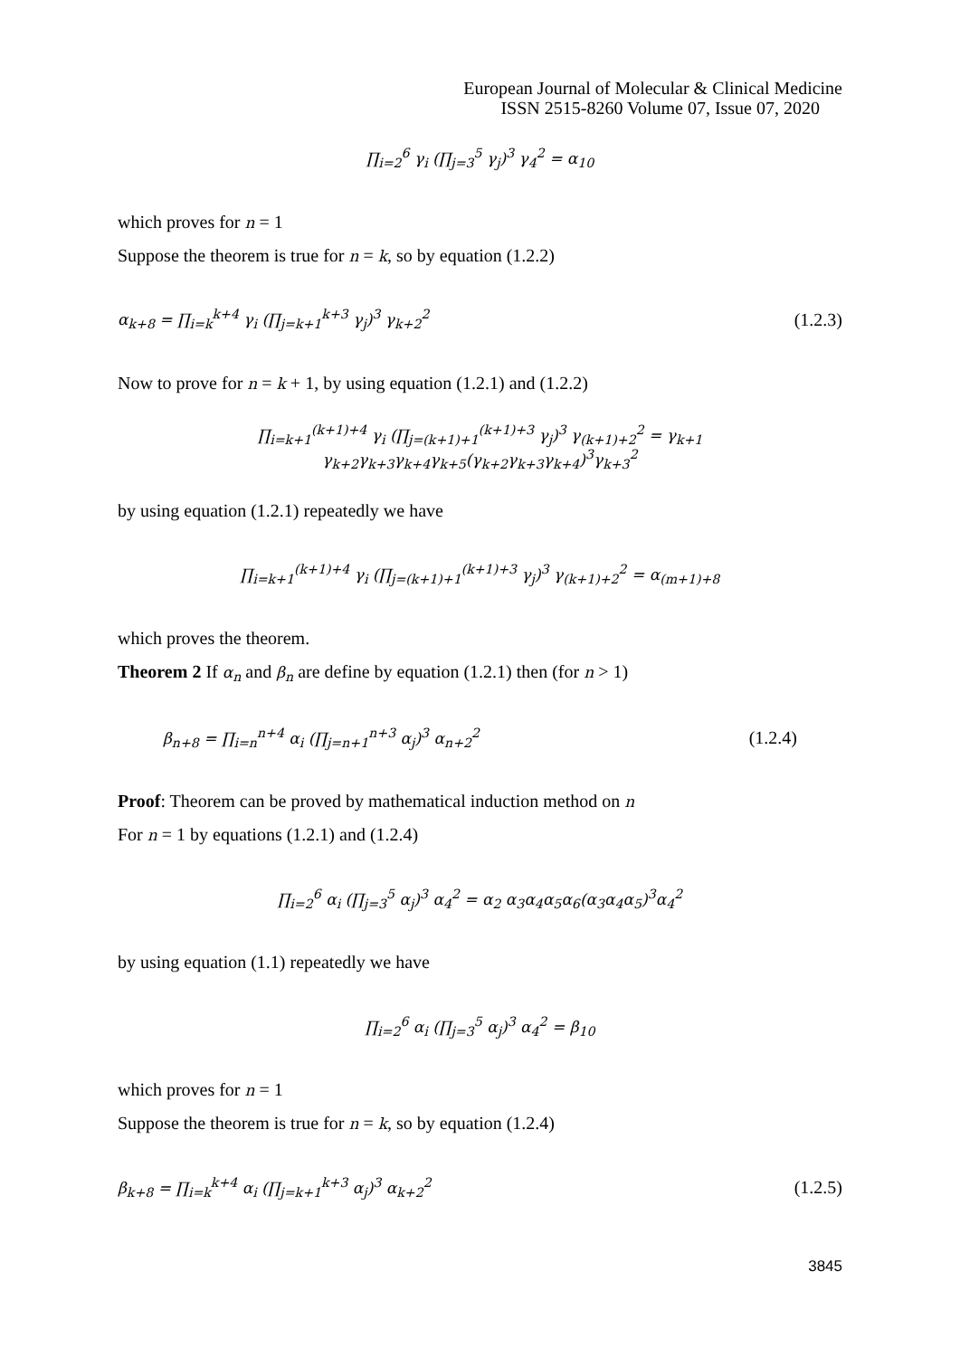European Journal of Molecular & Clinical Medicine
ISSN 2515-8260 Volume 07, Issue 07, 2020
∏<sub>i=2</sub><sup>6</sup> γ<sub>i</sub> (∏<sub>j=3</sub><sup>5</sup> γ<sub>j</sub>)<sup>3</sup> γ<sub>4</sub><sup>2</sup> = α<sub>10</sub>
which proves for n = 1
Suppose the theorem is true for n = k, so by equation (1.2.2)
α<sub>k+8</sub> = ∏<sub>i=k</sub><sup>k+4</sup> γ<sub>i</sub> (∏<sub>j=k+1</sub><sup>k+3</sup> γ<sub>j</sub>)<sup>3</sup> γ<sub>k+2</sub><sup>2</sup>
(1.2.3)
Now to prove for n = k + 1, by using equation (1.2.1) and (1.2.2)
∏<sub>i=k+1</sub><sup>(k+1)+4</sup> γ<sub>i</sub> (∏<sub>j=(k+1)+1</sub><sup>(k+1)+3</sup> γ<sub>j</sub>)<sup>3</sup> γ<sub>(k+1)+2</sub><sup>2</sup> = γ<sub>k+1</sub> γ<sub>k+2</sub>γ<sub>k+3</sub>γ<sub>k+4</sub>γ<sub>k+5</sub>(γ<sub>k+2</sub>γ<sub>k+3</sub>γ<sub>k+4</sub>)<sup>3</sup>γ<sub>k+3</sub><sup>2</sup>
by using equation (1.2.1) repeatedly we have
∏<sub>i=k+1</sub><sup>(k+1)+4</sup> γ<sub>i</sub> (∏<sub>j=(k+1)+1</sub><sup>(k+1)+3</sup> γ<sub>j</sub>)<sup>3</sup> γ<sub>(k+1)+2</sub><sup>2</sup> = α<sub>(m+1)+8</sub>
which proves the theorem.
Theorem 2 If α<sub>n</sub> and β<sub>n</sub> are define by equation (1.2.1) then (for n > 1)
β<sub>n+8</sub> = ∏<sub>i=n</sub><sup>n+4</sup> α<sub>i</sub> (∏<sub>j=n+1</sub><sup>n+3</sup> α<sub>j</sub>)<sup>3</sup> α<sub>n+2</sub><sup>2</sup>
(1.2.4)
Proof: Theorem can be proved by mathematical induction method on n
For n = 1 by equations (1.2.1) and (1.2.4)
∏<sub>i=2</sub><sup>6</sup> α<sub>i</sub> (∏<sub>j=3</sub><sup>5</sup> α<sub>j</sub>)<sup>3</sup> α<sub>4</sub><sup>2</sup> = α<sub>2</sub> α<sub>3</sub>α<sub>4</sub>α<sub>5</sub>α<sub>6</sub>(α<sub>3</sub>α<sub>4</sub>α<sub>5</sub>)<sup>3</sup>α<sub>4</sub><sup>2</sup>
by using equation (1.1) repeatedly we have
∏<sub>i=2</sub><sup>6</sup> α<sub>i</sub> (∏<sub>j=3</sub><sup>5</sup> α<sub>j</sub>)<sup>3</sup> α<sub>4</sub><sup>2</sup> = β<sub>10</sub>
which proves for n = 1
Suppose the theorem is true for n = k, so by equation (1.2.4)
β<sub>k+8</sub> = ∏<sub>i=k</sub><sup>k+4</sup> α<sub>i</sub> (∏<sub>j=k+1</sub><sup>k+3</sup> α<sub>j</sub>)<sup>3</sup> α<sub>k+2</sub><sup>2</sup>
(1.2.5)
3845